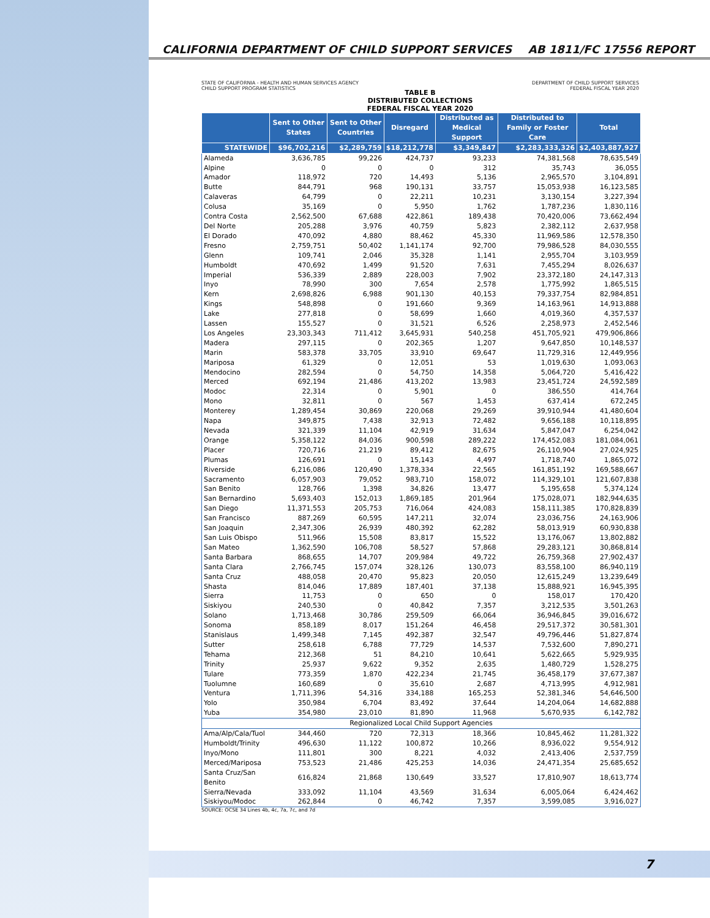CALIFORNIA DEPARTMENT OF CHILD SUPPORT SERVICES AB 1811/FC 17556 REPORT
STATE OF CALIFORNIA - HEALTH AND HUMAN SERVICES AGENCY
CHILD SUPPORT PROGRAM STATISTICS
DEPARTMENT OF CHILD SUPPORT SERVICES
FEDERAL FISCAL YEAR 2020
TABLE B
DISTRIBUTED COLLECTIONS
FEDERAL FISCAL YEAR 2020
| | Sent to Other States | Sent to Other Countries | Disregard | Distributed as Medical Support | Distributed to Family or Foster Care | Total |
| --- | --- | --- | --- | --- | --- | --- |
| STATEWIDE | $96,702,216 | $2,289,759 | $18,212,778 | $3,349,847 | $2,283,333,326 | $2,403,887,927 |
| Alameda | 3,636,785 | 99,226 | 424,737 | 93,233 | 74,381,568 | 78,635,549 |
| Alpine | 0 | 0 | 0 | 312 | 35,743 | 36,055 |
| Amador | 118,972 | 720 | 14,493 | 5,136 | 2,965,570 | 3,104,891 |
| Butte | 844,791 | 968 | 190,131 | 33,757 | 15,053,938 | 16,123,585 |
| Calaveras | 64,799 | 0 | 22,211 | 10,231 | 3,130,154 | 3,227,394 |
| Colusa | 35,169 | 0 | 5,950 | 1,762 | 1,787,236 | 1,830,116 |
| Contra Costa | 2,562,500 | 67,688 | 422,861 | 189,438 | 70,420,006 | 73,662,494 |
| Del Norte | 205,288 | 3,976 | 40,759 | 5,823 | 2,382,112 | 2,637,958 |
| El Dorado | 470,092 | 4,880 | 88,462 | 45,330 | 11,969,586 | 12,578,350 |
| Fresno | 2,759,751 | 50,402 | 1,141,174 | 92,700 | 79,986,528 | 84,030,555 |
| Glenn | 109,741 | 2,046 | 35,328 | 1,141 | 2,955,704 | 3,103,959 |
| Humboldt | 470,692 | 1,499 | 91,520 | 7,631 | 7,455,294 | 8,026,637 |
| Imperial | 536,339 | 2,889 | 228,003 | 7,902 | 23,372,180 | 24,147,313 |
| Inyo | 78,990 | 300 | 7,654 | 2,578 | 1,775,992 | 1,865,515 |
| Kern | 2,698,826 | 6,988 | 901,130 | 40,153 | 79,337,754 | 82,984,851 |
| Kings | 548,898 | 0 | 191,660 | 9,369 | 14,163,961 | 14,913,888 |
| Lake | 277,818 | 0 | 58,699 | 1,660 | 4,019,360 | 4,357,537 |
| Lassen | 155,527 | 0 | 31,521 | 6,526 | 2,258,973 | 2,452,546 |
| Los Angeles | 23,303,343 | 711,412 | 3,645,931 | 540,258 | 451,705,921 | 479,906,866 |
| Madera | 297,115 | 0 | 202,365 | 1,207 | 9,647,850 | 10,148,537 |
| Marin | 583,378 | 33,705 | 33,910 | 69,647 | 11,729,316 | 12,449,956 |
| Mariposa | 61,329 | 0 | 12,051 | 53 | 1,019,630 | 1,093,063 |
| Mendocino | 282,594 | 0 | 54,750 | 14,358 | 5,064,720 | 5,416,422 |
| Merced | 692,194 | 21,486 | 413,202 | 13,983 | 23,451,724 | 24,592,589 |
| Modoc | 22,314 | 0 | 5,901 | 0 | 386,550 | 414,764 |
| Mono | 32,811 | 0 | 567 | 1,453 | 637,414 | 672,245 |
| Monterey | 1,289,454 | 30,869 | 220,068 | 29,269 | 39,910,944 | 41,480,604 |
| Napa | 349,875 | 7,438 | 32,913 | 72,482 | 9,656,188 | 10,118,895 |
| Nevada | 321,339 | 11,104 | 42,919 | 31,634 | 5,847,047 | 6,254,042 |
| Orange | 5,358,122 | 84,036 | 900,598 | 289,222 | 174,452,083 | 181,084,061 |
| Placer | 720,716 | 21,219 | 89,412 | 82,675 | 26,110,904 | 27,024,925 |
| Plumas | 126,691 | 0 | 15,143 | 4,497 | 1,718,740 | 1,865,072 |
| Riverside | 6,216,086 | 120,490 | 1,378,334 | 22,565 | 161,851,192 | 169,588,667 |
| Sacramento | 6,057,903 | 79,052 | 983,710 | 158,072 | 114,329,101 | 121,607,838 |
| San Benito | 128,766 | 1,398 | 34,826 | 13,477 | 5,195,658 | 5,374,124 |
| San Bernardino | 5,693,403 | 152,013 | 1,869,185 | 201,964 | 175,028,071 | 182,944,635 |
| San Diego | 11,371,553 | 205,753 | 716,064 | 424,083 | 158,111,385 | 170,828,839 |
| San Francisco | 887,269 | 60,595 | 147,211 | 32,074 | 23,036,756 | 24,163,906 |
| San Joaquin | 2,347,306 | 26,939 | 480,392 | 62,282 | 58,013,919 | 60,930,838 |
| San Luis Obispo | 511,966 | 15,508 | 83,817 | 15,522 | 13,176,067 | 13,802,882 |
| San Mateo | 1,362,590 | 106,708 | 58,527 | 57,868 | 29,283,121 | 30,868,814 |
| Santa Barbara | 868,655 | 14,707 | 209,984 | 49,722 | 26,759,368 | 27,902,437 |
| Santa Clara | 2,766,745 | 157,074 | 328,126 | 130,073 | 83,558,100 | 86,940,119 |
| Santa Cruz | 488,058 | 20,470 | 95,823 | 20,050 | 12,615,249 | 13,239,649 |
| Shasta | 814,046 | 17,889 | 187,401 | 37,138 | 15,888,921 | 16,945,395 |
| Sierra | 11,753 | 0 | 650 | 0 | 158,017 | 170,420 |
| Siskiyou | 240,530 | 0 | 40,842 | 7,357 | 3,212,535 | 3,501,263 |
| Solano | 1,713,468 | 30,786 | 259,509 | 66,064 | 36,946,845 | 39,016,672 |
| Sonoma | 858,189 | 8,017 | 151,264 | 46,458 | 29,517,372 | 30,581,301 |
| Stanislaus | 1,499,348 | 7,145 | 492,387 | 32,547 | 49,796,446 | 51,827,874 |
| Sutter | 258,618 | 6,788 | 77,729 | 14,537 | 7,532,600 | 7,890,271 |
| Tehama | 212,368 | 51 | 84,210 | 10,641 | 5,622,665 | 5,929,935 |
| Trinity | 25,937 | 9,622 | 9,352 | 2,635 | 1,480,729 | 1,528,275 |
| Tulare | 773,359 | 1,870 | 422,234 | 21,745 | 36,458,179 | 37,677,387 |
| Tuolumne | 160,689 | 0 | 35,610 | 2,687 | 4,713,995 | 4,912,981 |
| Ventura | 1,711,396 | 54,316 | 334,188 | 165,253 | 52,381,346 | 54,646,500 |
| Yolo | 350,984 | 6,704 | 83,492 | 37,644 | 14,204,064 | 14,682,888 |
| Yuba | 354,980 | 23,010 | 81,890 | 11,968 | 5,670,935 | 6,142,782 |
| Regionalized Local Child Support Agencies | | | | | | |
| Ama/Alp/Cala/Tuol | 344,460 | 720 | 72,313 | 18,366 | 10,845,462 | 11,281,322 |
| Humboldt/Trinity | 496,630 | 11,122 | 100,872 | 10,266 | 8,936,022 | 9,554,912 |
| Inyo/Mono | 111,801 | 300 | 8,221 | 4,032 | 2,413,406 | 2,537,759 |
| Merced/Mariposa | 753,523 | 21,486 | 425,253 | 14,036 | 24,471,354 | 25,685,652 |
| Santa Cruz/San Benito | 616,824 | 21,868 | 130,649 | 33,527 | 17,810,907 | 18,613,774 |
| Sierra/Nevada | 333,092 | 11,104 | 43,569 | 31,634 | 6,005,064 | 6,424,462 |
| Siskiyou/Modoc | 262,844 | 0 | 46,742 | 7,357 | 3,599,085 | 3,916,027 |
SOURCE: OCSE 34 Lines 4b, 4c, 7a, 7c, and 7d
7